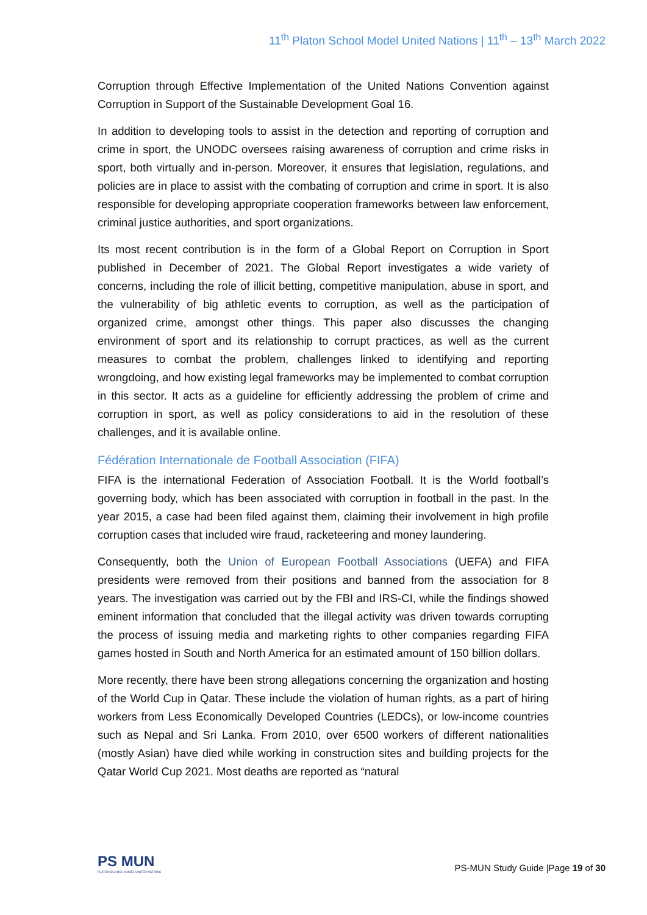11<sup>th</sup> Platon School Model United Nations | 11<sup>th</sup> – 13<sup>th</sup> March 2022
Corruption through Effective Implementation of the United Nations Convention against Corruption in Support of the Sustainable Development Goal 16.
In addition to developing tools to assist in the detection and reporting of corruption and crime in sport, the UNODC oversees raising awareness of corruption and crime risks in sport, both virtually and in-person. Moreover, it ensures that legislation, regulations, and policies are in place to assist with the combating of corruption and crime in sport. It is also responsible for developing appropriate cooperation frameworks between law enforcement, criminal justice authorities, and sport organizations.
Its most recent contribution is in the form of a Global Report on Corruption in Sport published in December of 2021. The Global Report investigates a wide variety of concerns, including the role of illicit betting, competitive manipulation, abuse in sport, and the vulnerability of big athletic events to corruption, as well as the participation of organized crime, amongst other things. This paper also discusses the changing environment of sport and its relationship to corrupt practices, as well as the current measures to combat the problem, challenges linked to identifying and reporting wrongdoing, and how existing legal frameworks may be implemented to combat corruption in this sector. It acts as a guideline for efficiently addressing the problem of crime and corruption in sport, as well as policy considerations to aid in the resolution of these challenges, and it is available online.
Fédération Internationale de Football Association (FIFA)
FIFA is the international Federation of Association Football. It is the World football’s governing body, which has been associated with corruption in football in the past. In the year 2015, a case had been filed against them, claiming their involvement in high profile corruption cases that included wire fraud, racketeering and money laundering.
Consequently, both the Union of European Football Associations (UEFA) and FIFA presidents were removed from their positions and banned from the association for 8 years. The investigation was carried out by the FBI and IRS-CI, while the findings showed eminent information that concluded that the illegal activity was driven towards corrupting the process of issuing media and marketing rights to other companies regarding FIFA games hosted in South and North America for an estimated amount of 150 billion dollars.
More recently, there have been strong allegations concerning the organization and hosting of the World Cup in Qatar. These include the violation of human rights, as a part of hiring workers from Less Economically Developed Countries (LEDCs), or low-income countries such as Nepal and Sri Lanka. From 2010, over 6500 workers of different nationalities (mostly Asian) have died while working in construction sites and building projects for the Qatar World Cup 2021. Most deaths are reported as “natural
PS MUN
PLATON SCHOOL MODEL UNITED NATIONS
PS-MUN Study Guide |Page 19 of 30